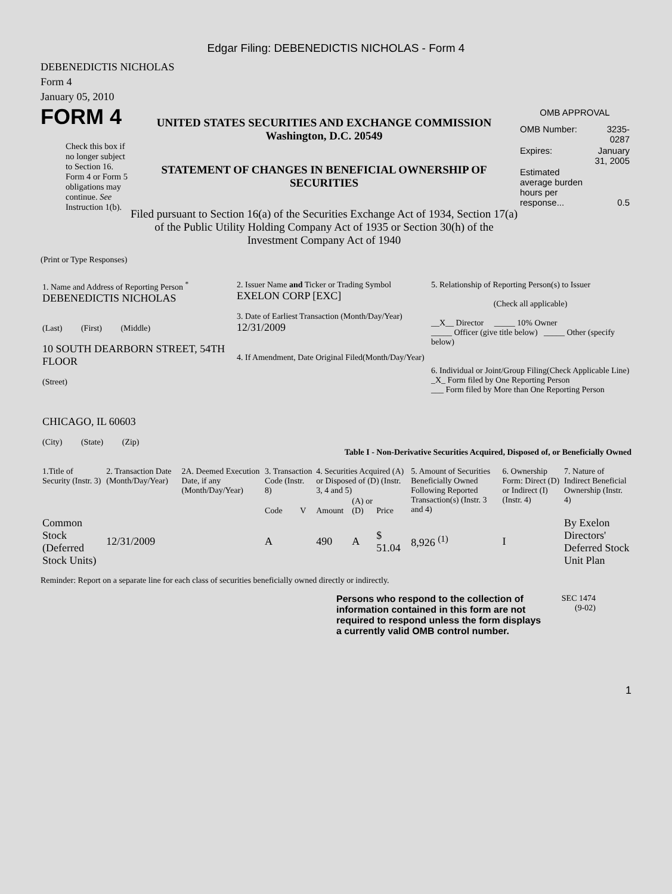Edgar Filing: DEBENEDICTIS NICHOLAS - Form 4
DEBENEDICTIS NICHOLAS
Form 4
January 05, 2010
FORM 4
Check this box if no longer subject to Section 16. Form 4 or Form 5 obligations may continue. See Instruction 1(b).
UNITED STATES SECURITIES AND EXCHANGE COMMISSION
Washington, D.C. 20549
STATEMENT OF CHANGES IN BENEFICIAL OWNERSHIP OF SECURITIES
Filed pursuant to Section 16(a) of the Securities Exchange Act of 1934, Section 17(a) of the Public Utility Holding Company Act of 1935 or Section 30(h) of the Investment Company Act of 1940
OMB APPROVAL
| OMB Number: | 3235-0287 |
| Expires: | January 31, 2005 |
| Estimated average burden hours per response... | 0.5 |
(Print or Type Responses)
| 1. Name and Address of Reporting Person <sup>*</sup> DEBENEDICTIS NICHOLAS (Last) (First) (Middle) 10 SOUTH DEARBORN STREET, 54TH FLOOR (Street) CHICAGO, IL 60603 (City) (State) (Zip) | 2. Issuer Name and Ticker or Trading Symbol EXELON CORP [EXC] 3. Date of Earliest Transaction (Month/Day/Year) 12/31/2009 4. If Amendment, Date Original Filed(Month/Day/Year) | 5. Relationship of Reporting Person(s) to Issuer (Check all applicable) __X__ Director _____ 10% Owner _____ Officer (give title below) _____ Other (specify below) 6. Individual or Joint/Group Filing(Check Applicable Line) _X_ Form filed by One Reporting Person ___ Form filed by More than One Reporting Person |
Table I - Non-Derivative Securities Acquired, Disposed of, or Beneficially Owned
| 1.Title of Security (Instr. 3) | 2. Transaction Date (Month/Day/Year) | 2A. Deemed Execution Date, if any (Month/Day/Year) | 3. Transaction Code (Instr. 8) | | 4. Securities Acquired (A) or Disposed of (D) (Instr. 3, 4 and 5) | | | 5. Amount of Securities Beneficially Owned Following Reported Transaction(s) (Instr. 3 and 4) | 6. Ownership Form: Direct (D) or Indirect (I) (Instr. 4) | 7. Nature of Indirect Beneficial Ownership (Instr. 4) |
| --- | --- | --- | --- | --- | --- | --- | --- | --- | --- | --- |
| | | | Code | V | Amount | (A) or (D) | Price | | | |
| Common Stock (Deferred Stock Units) | 12/31/2009 | | A | | 490 | A | $ 51.04 | 8,926 <sup>(1)</sup> | I | By Exelon Directors' Deferred Stock Unit Plan |
Reminder: Report on a separate line for each class of securities beneficially owned directly or indirectly.
Persons who respond to the collection of information contained in this form are not required to respond unless the form displays a currently valid OMB control number.
SEC 1474
(9-02)
1